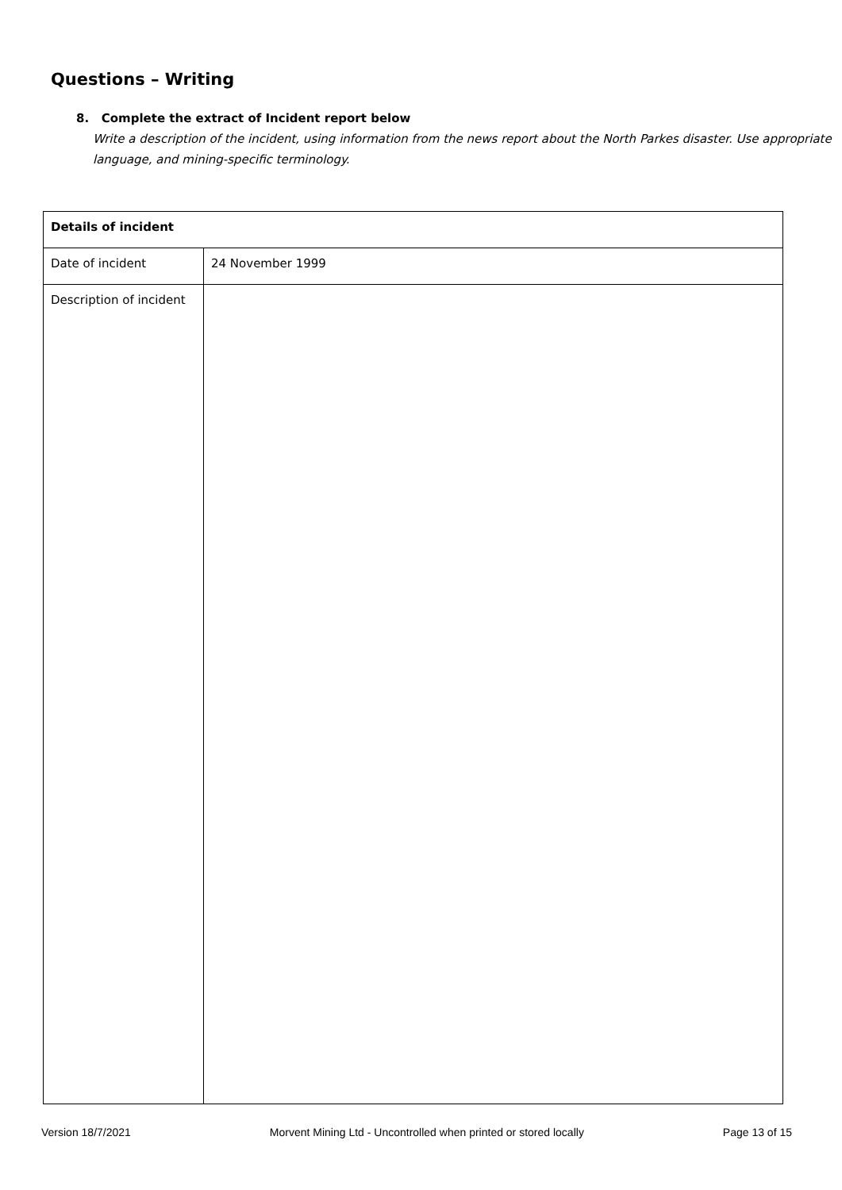Questions – Writing
8. Complete the extract of Incident report below
Write a description of the incident, using information from the news report about the North Parkes disaster. Use appropriate language, and mining-specific terminology.
| Details of incident | |
| --- | --- |
| Date of incident | 24 November 1999 |
| Description of incident | |
Version 18/7/2021 Morvent Mining Ltd - Uncontrolled when printed or stored locally Page 13 of 15